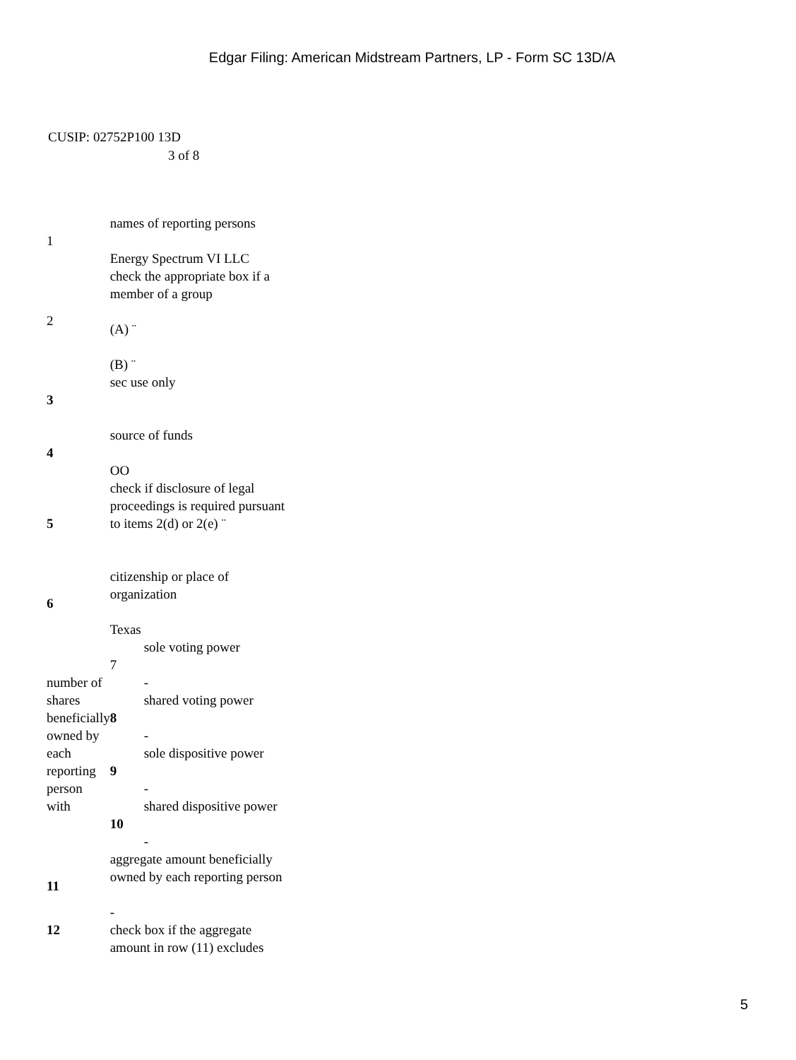Edgar Filing: American Midstream Partners, LP - Form SC 13D/A
CUSIP: 02752P100 13D
3 of 8
| 1 | names of reporting persons Energy Spectrum VI LLC | |
| 2 | check the appropriate box if a member of a group (A) ¨ (B) ¨ | |
| 3 | sec use only | |
| 4 | source of funds OO | |
| 5 | check if disclosure of legal proceedings is required pursuant to items 2(d) or 2(e) ¨ | |
| 6 | citizenship or place of organization Texas | |
| number of shares beneficially owned by each reporting person with | 7 | sole voting power - |
| | 8 | shared voting power - |
| | 9 | sole dispositive power - |
| | 10 | shared dispositive power - |
| 11 | aggregate amount beneficially owned by each reporting person - | |
| 12 | check box if the aggregate amount in row (11) excludes | |
5